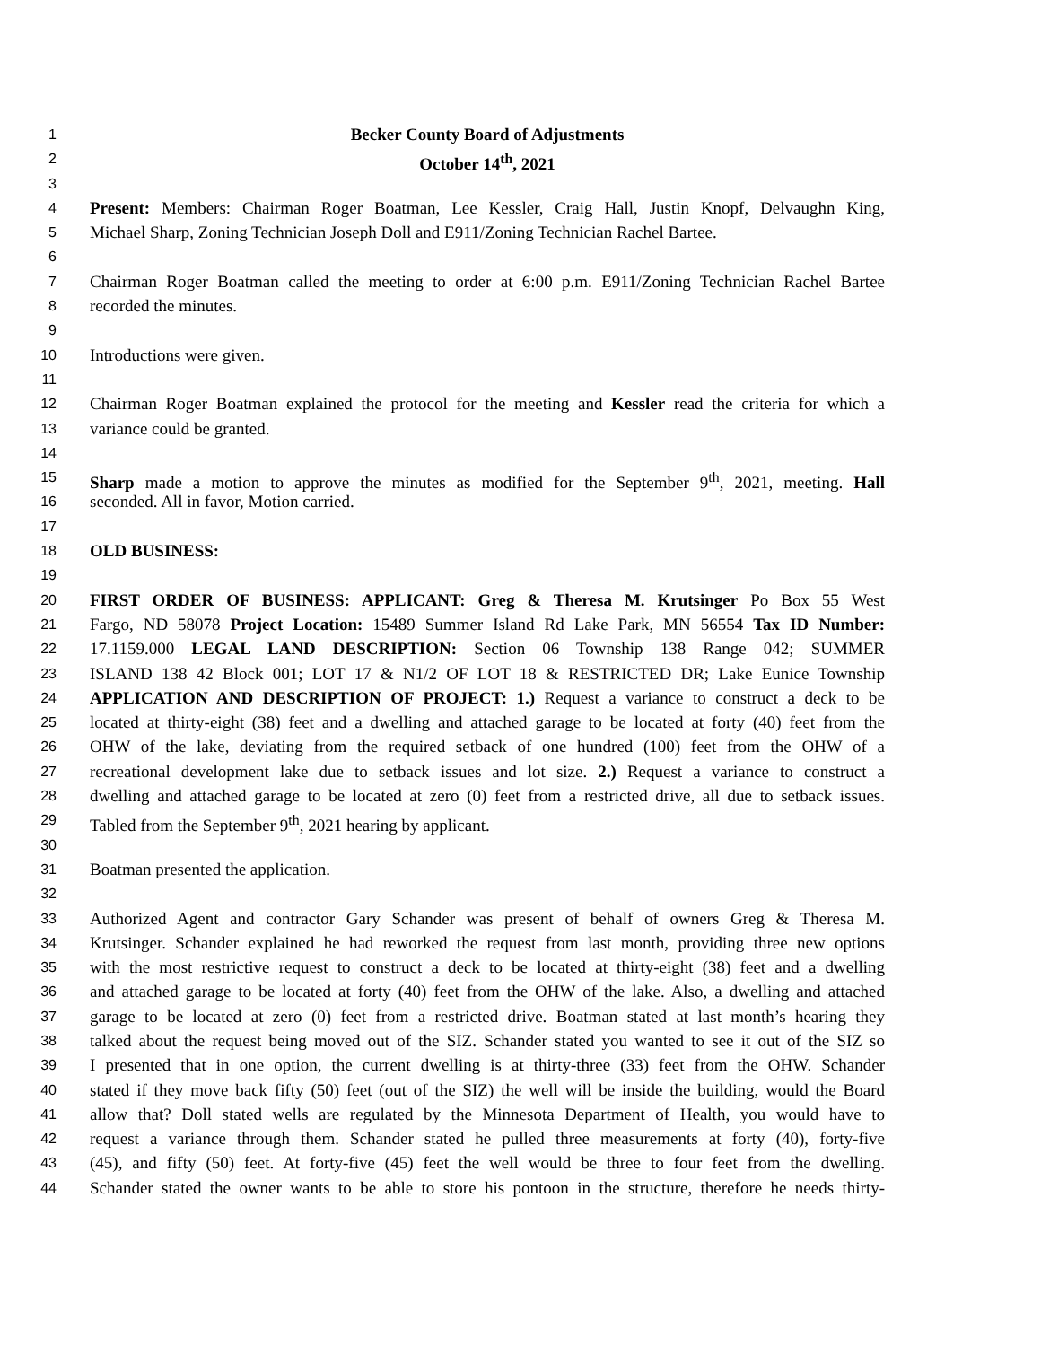1 Becker County Board of Adjustments
2 October 14<sup>th</sup>, 2021
3
4 Present: Members: Chairman Roger Boatman, Lee Kessler, Craig Hall, Justin Knopf, Delvaughn King,
5 Michael Sharp, Zoning Technician Joseph Doll and E911/Zoning Technician Rachel Bartee.
6
7 Chairman Roger Boatman called the meeting to order at 6:00 p.m. E911/Zoning Technician Rachel Bartee
8 recorded the minutes.
9
10 Introductions were given.
11
12 Chairman Roger Boatman explained the protocol for the meeting and Kessler read the criteria for which a
13 variance could be granted.
14
15 Sharp made a motion to approve the minutes as modified for the September 9<sup>th</sup>, 2021, meeting. Hall
16 seconded. All in favor, Motion carried.
17
18 OLD BUSINESS:
19
20 FIRST ORDER OF BUSINESS: APPLICANT: Greg & Theresa M. Krutsinger Po Box 55 West
21 Fargo, ND 58078 Project Location: 15489 Summer Island Rd Lake Park, MN 56554 Tax ID Number:
22 17.1159.000 LEGAL LAND DESCRIPTION: Section 06 Township 138 Range 042; SUMMER
23 ISLAND 138 42 Block 001; LOT 17 & N1/2 OF LOT 18 & RESTRICTED DR; Lake Eunice Township
24 APPLICATION AND DESCRIPTION OF PROJECT: 1.) Request a variance to construct a deck to be
25 located at thirty-eight (38) feet and a dwelling and attached garage to be located at forty (40) feet from the
26 OHW of the lake, deviating from the required setback of one hundred (100) feet from the OHW of a
27 recreational development lake due to setback issues and lot size. 2.) Request a variance to construct a
28 dwelling and attached garage to be located at zero (0) feet from a restricted drive, all due to setback issues.
29 Tabled from the September 9<sup>th</sup>, 2021 hearing by applicant.
30
31 Boatman presented the application.
32
33 Authorized Agent and contractor Gary Schander was present of behalf of owners Greg & Theresa M.
34 Krutsinger. Schander explained he had reworked the request from last month, providing three new options
35 with the most restrictive request to construct a deck to be located at thirty-eight (38) feet and a dwelling
36 and attached garage to be located at forty (40) feet from the OHW of the lake. Also, a dwelling and attached
37 garage to be located at zero (0) feet from a restricted drive. Boatman stated at last month’s hearing they
38 talked about the request being moved out of the SIZ. Schander stated you wanted to see it out of the SIZ so
39 I presented that in one option, the current dwelling is at thirty-three (33) feet from the OHW. Schander
40 stated if they move back fifty (50) feet (out of the SIZ) the well will be inside the building, would the Board
41 allow that? Doll stated wells are regulated by the Minnesota Department of Health, you would have to
42 request a variance through them. Schander stated he pulled three measurements at forty (40), forty-five
43 (45), and fifty (50) feet. At forty-five (45) feet the well would be three to four feet from the dwelling.
44 Schander stated the owner wants to be able to store his pontoon in the structure, therefore he needs thirty-